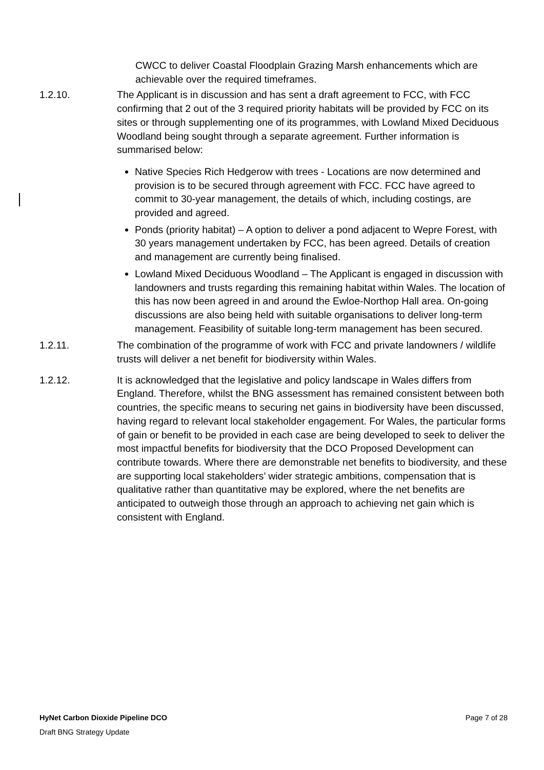CWCC to deliver Coastal Floodplain Grazing Marsh enhancements which are achievable over the required timeframes.
1.2.10. The Applicant is in discussion and has sent a draft agreement to FCC, with FCC confirming that 2 out of the 3 required priority habitats will be provided by FCC on its sites or through supplementing one of its programmes, with Lowland Mixed Deciduous Woodland being sought through a separate agreement. Further information is summarised below:
Native Species Rich Hedgerow with trees - Locations are now determined and provision is to be secured through agreement with FCC. FCC have agreed to commit to 30-year management, the details of which, including costings, are provided and agreed.
Ponds (priority habitat) – A option to deliver a pond adjacent to Wepre Forest, with 30 years management undertaken by FCC, has been agreed. Details of creation and management are currently being finalised.
Lowland Mixed Deciduous Woodland – The Applicant is engaged in discussion with landowners and trusts regarding this remaining habitat within Wales. The location of this has now been agreed in and around the Ewloe-Northop Hall area. On-going discussions are also being held with suitable organisations to deliver long-term management. Feasibility of suitable long-term management has been secured.
1.2.11. The combination of the programme of work with FCC and private landowners / wildlife trusts will deliver a net benefit for biodiversity within Wales.
1.2.12. It is acknowledged that the legislative and policy landscape in Wales differs from England. Therefore, whilst the BNG assessment has remained consistent between both countries, the specific means to securing net gains in biodiversity have been discussed, having regard to relevant local stakeholder engagement. For Wales, the particular forms of gain or benefit to be provided in each case are being developed to seek to deliver the most impactful benefits for biodiversity that the DCO Proposed Development can contribute towards. Where there are demonstrable net benefits to biodiversity, and these are supporting local stakeholders’ wider strategic ambitions, compensation that is qualitative rather than quantitative may be explored, where the net benefits are anticipated to outweigh those through an approach to achieving net gain which is consistent with England.
HyNet Carbon Dioxide Pipeline DCO Page 7 of 28
Draft BNG Strategy Update